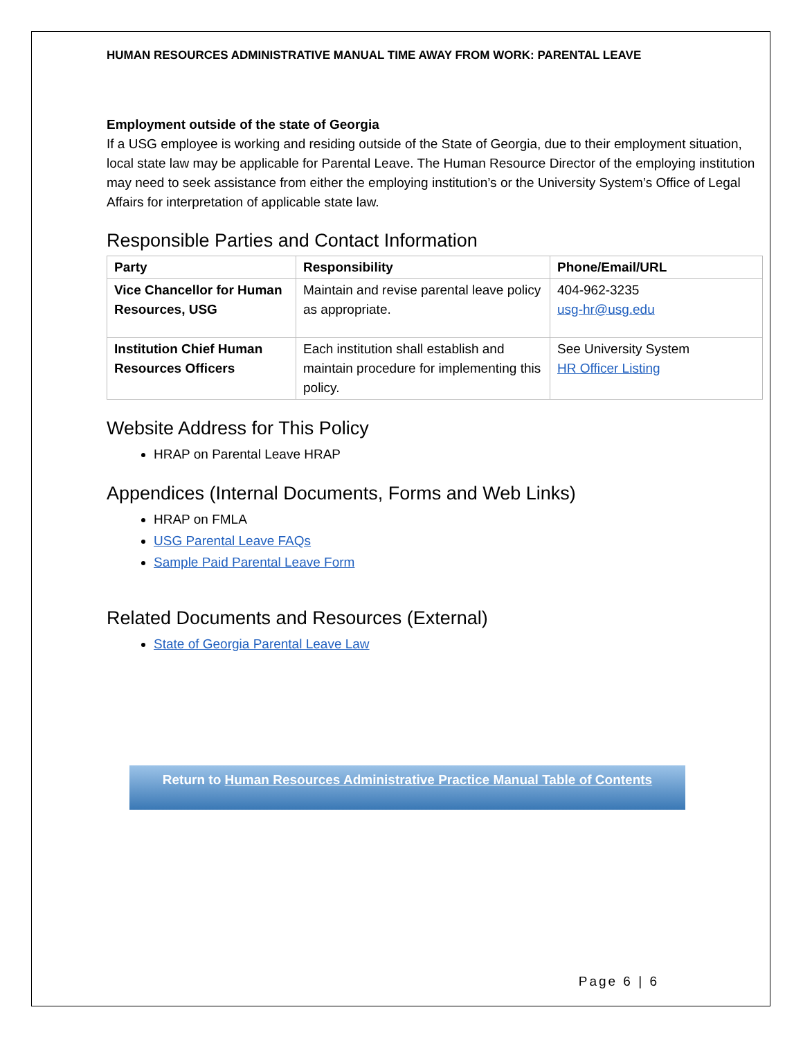HUMAN RESOURCES ADMINISTRATIVE MANUAL TIME AWAY FROM WORK: PARENTAL LEAVE
Employment outside of the state of Georgia
If a USG employee is working and residing outside of the State of Georgia, due to their employment situation, local state law may be applicable for Parental Leave. The Human Resource Director of the employing institution may need to seek assistance from either the employing institution’s or the University System’s Office of Legal Affairs for interpretation of applicable state law.
Responsible Parties and Contact Information
| Party | Responsibility | Phone/Email/URL |
| --- | --- | --- |
| Vice Chancellor for Human Resources, USG | Maintain and revise parental leave policy as appropriate. | 404-962-3235 usg-hr@usg.edu |
| Institution Chief Human Resources Officers | Each institution shall establish and maintain procedure for implementing this policy. | See University System HR Officer Listing |
Website Address for This Policy
HRAP on Parental Leave HRAP
Appendices (Internal Documents, Forms and Web Links)
HRAP on FMLA
USG Parental Leave FAQs
Sample Paid Parental Leave Form
Related Documents and Resources (External)
State of Georgia Parental Leave Law
Return to Human Resources Administrative Practice Manual Table of Contents
Page 6 | 6